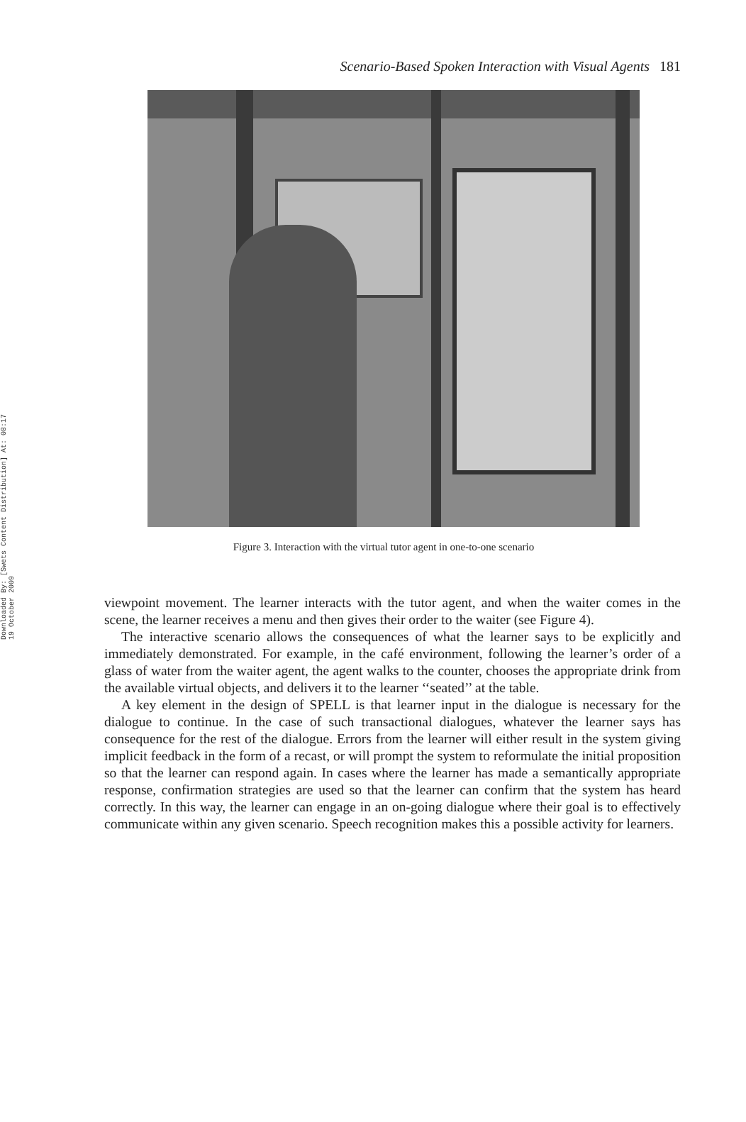Downloaded By: [Swets Content Distribution] At: 08:17 19 October 2009
Scenario-Based Spoken Interaction with Visual Agents 181
Figure 3. Interaction with the virtual tutor agent in one-to-one scenario
viewpoint movement. The learner interacts with the tutor agent, and when the waiter comes in the scene, the learner receives a menu and then gives their order to the waiter (see Figure 4).
The interactive scenario allows the consequences of what the learner says to be explicitly and immediately demonstrated. For example, in the café environment, following the learner’s order of a glass of water from the waiter agent, the agent walks to the counter, chooses the appropriate drink from the available virtual objects, and delivers it to the learner ‘‘seated’’ at the table.
A key element in the design of SPELL is that learner input in the dialogue is necessary for the dialogue to continue. In the case of such transactional dialogues, whatever the learner says has consequence for the rest of the dialogue. Errors from the learner will either result in the system giving implicit feedback in the form of a recast, or will prompt the system to reformulate the initial proposition so that the learner can respond again. In cases where the learner has made a semantically appropriate response, confirmation strategies are used so that the learner can confirm that the system has heard correctly. In this way, the learner can engage in an on-going dialogue where their goal is to effectively communicate within any given scenario. Speech recognition makes this a possible activity for learners.